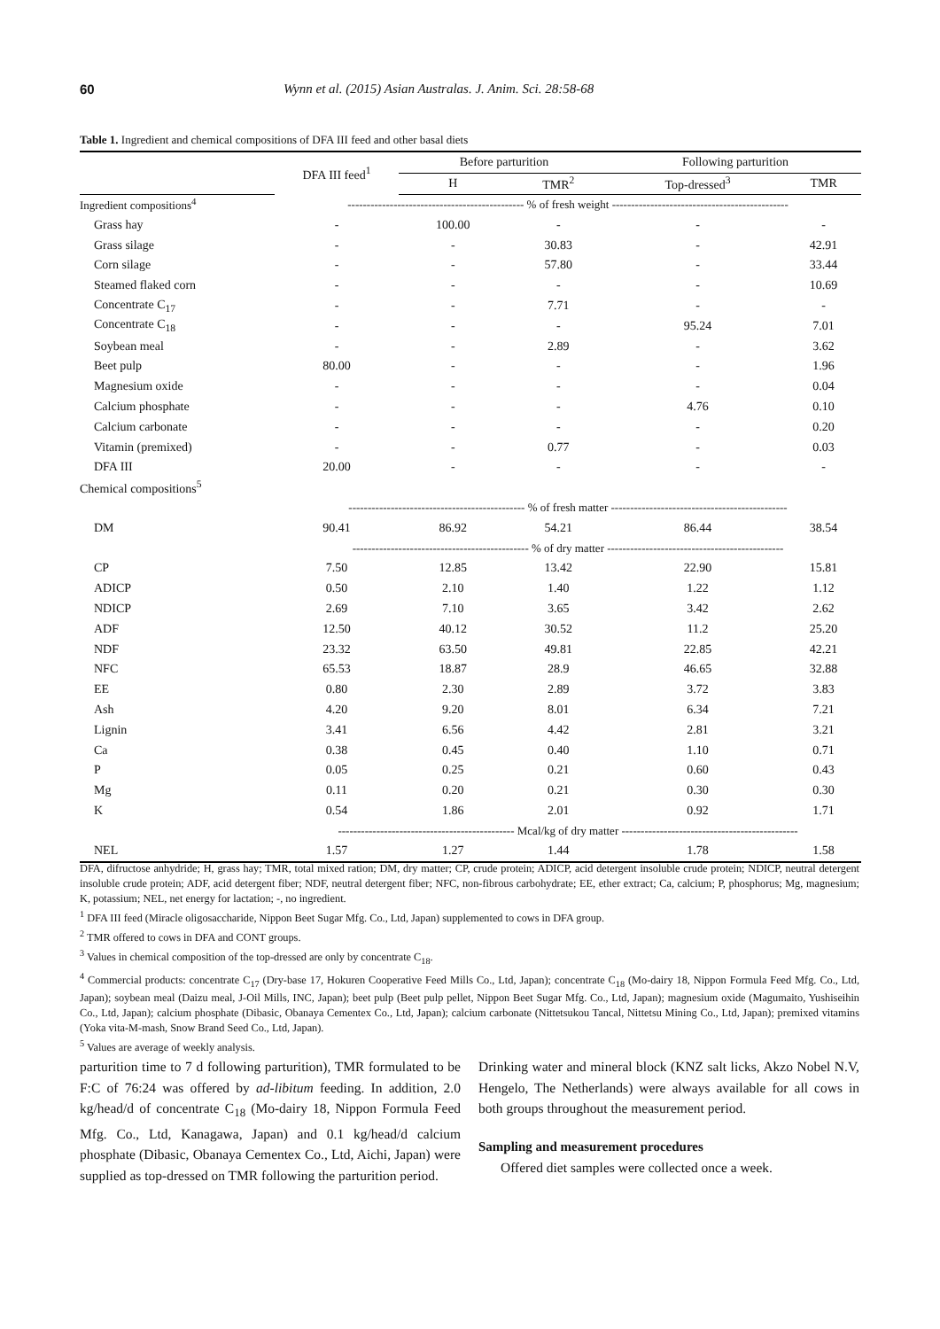60 Wynn et al. (2015) Asian Australas. J. Anim. Sci. 28:58-68
Table 1. Ingredient and chemical compositions of DFA III feed and other basal diets
| | DFA III feed<sup>1</sup> | Before parturition | | Following parturition | |
| --- | --- | --- | --- | --- | --- |
| | | H | TMR<sup>2</sup> | Top-dressed<sup>3</sup> | TMR |
| Ingredient compositions<sup>4</sup> | ---------------------------------------------- % of fresh weight ---------------------------------------------- | | | | |
| Grass hay | - | 100.00 | - | - | - |
| Grass silage | - | - | 30.83 | - | 42.91 |
| Corn silage | - | - | 57.80 | - | 33.44 |
| Steamed flaked corn | - | - | - | - | 10.69 |
| Concentrate C<sub>17</sub> | - | - | 7.71 | - | - |
| Concentrate C<sub>18</sub> | - | - | - | 95.24 | 7.01 |
| Soybean meal | - | - | 2.89 | - | 3.62 |
| Beet pulp | 80.00 | - | - | - | 1.96 |
| Magnesium oxide | - | - | - | - | 0.04 |
| Calcium phosphate | - | - | - | 4.76 | 0.10 |
| Calcium carbonate | - | - | - | - | 0.20 |
| Vitamin (premixed) | - | - | 0.77 | - | 0.03 |
| DFA III | 20.00 | - | - | - | - |
| Chemical compositions<sup>5</sup> | | | | | |
| | ---------------------------------------------- % of fresh matter ---------------------------------------------- | | | | |
| DM | 90.41 | 86.92 | 54.21 | 86.44 | 38.54 |
| | ---------------------------------------------- % of dry matter ---------------------------------------------- | | | | |
| CP | 7.50 | 12.85 | 13.42 | 22.90 | 15.81 |
| ADICP | 0.50 | 2.10 | 1.40 | 1.22 | 1.12 |
| NDICP | 2.69 | 7.10 | 3.65 | 3.42 | 2.62 |
| ADF | 12.50 | 40.12 | 30.52 | 11.2 | 25.20 |
| NDF | 23.32 | 63.50 | 49.81 | 22.85 | 42.21 |
| NFC | 65.53 | 18.87 | 28.9 | 46.65 | 32.88 |
| EE | 0.80 | 2.30 | 2.89 | 3.72 | 3.83 |
| Ash | 4.20 | 9.20 | 8.01 | 6.34 | 7.21 |
| Lignin | 3.41 | 6.56 | 4.42 | 2.81 | 3.21 |
| Ca | 0.38 | 0.45 | 0.40 | 1.10 | 0.71 |
| P | 0.05 | 0.25 | 0.21 | 0.60 | 0.43 |
| Mg | 0.11 | 0.20 | 0.21 | 0.30 | 0.30 |
| K | 0.54 | 1.86 | 2.01 | 0.92 | 1.71 |
| | ---------------------------------------------- Mcal/kg of dry matter ---------------------------------------------- | | | | |
| NEL | 1.57 | 1.27 | 1.44 | 1.78 | 1.58 |
DFA, difructose anhydride; H, grass hay; TMR, total mixed ration; DM, dry matter; CP, crude protein; ADICP, acid detergent insoluble crude protein; NDICP, neutral detergent insoluble crude protein; ADF, acid detergent fiber; NDF, neutral detergent fiber; NFC, non-fibrous carbohydrate; EE, ether extract; Ca, calcium; P, phosphorus; Mg, magnesium; K, potassium; NEL, net energy for lactation; -, no ingredient.
<sup>1</sup> DFA III feed (Miracle oligosaccharide, Nippon Beet Sugar Mfg. Co., Ltd, Japan) supplemented to cows in DFA group.
<sup>2</sup> TMR offered to cows in DFA and CONT groups.
<sup>3</sup> Values in chemical composition of the top-dressed are only by concentrate C<sub>18</sub>.
<sup>4</sup> Commercial products: concentrate C<sub>17</sub> (Dry-base 17, Hokuren Cooperative Feed Mills Co., Ltd, Japan); concentrate C<sub>18</sub> (Mo-dairy 18, Nippon Formula Feed Mfg. Co., Ltd, Japan); soybean meal (Daizu meal, J-Oil Mills, INC, Japan); beet pulp (Beet pulp pellet, Nippon Beet Sugar Mfg. Co., Ltd, Japan); magnesium oxide (Magumaito, Yushiseihin Co., Ltd, Japan); calcium phosphate (Dibasic, Obanaya Cementex Co., Ltd, Japan); calcium carbonate (Nittetsukou Tancal, Nittetsu Mining Co., Ltd, Japan); premixed vitamins (Yoka vita-M-mash, Snow Brand Seed Co., Ltd, Japan).
<sup>5</sup> Values are average of weekly analysis.
parturition time to 7 d following parturition), TMR formulated to be F:C of 76:24 was offered by ad-libitum feeding. In addition, 2.0 kg/head/d of concentrate C<sub>18</sub> (Mo-dairy 18, Nippon Formula Feed Mfg. Co., Ltd, Kanagawa, Japan) and 0.1 kg/head/d calcium phosphate (Dibasic, Obanaya Cementex Co., Ltd, Aichi, Japan) were supplied as top-dressed on TMR following the parturition period.
Drinking water and mineral block (KNZ salt licks, Akzo Nobel N.V, Hengelo, The Netherlands) were always available for all cows in both groups throughout the measurement period.
Sampling and measurement procedures
Offered diet samples were collected once a week.